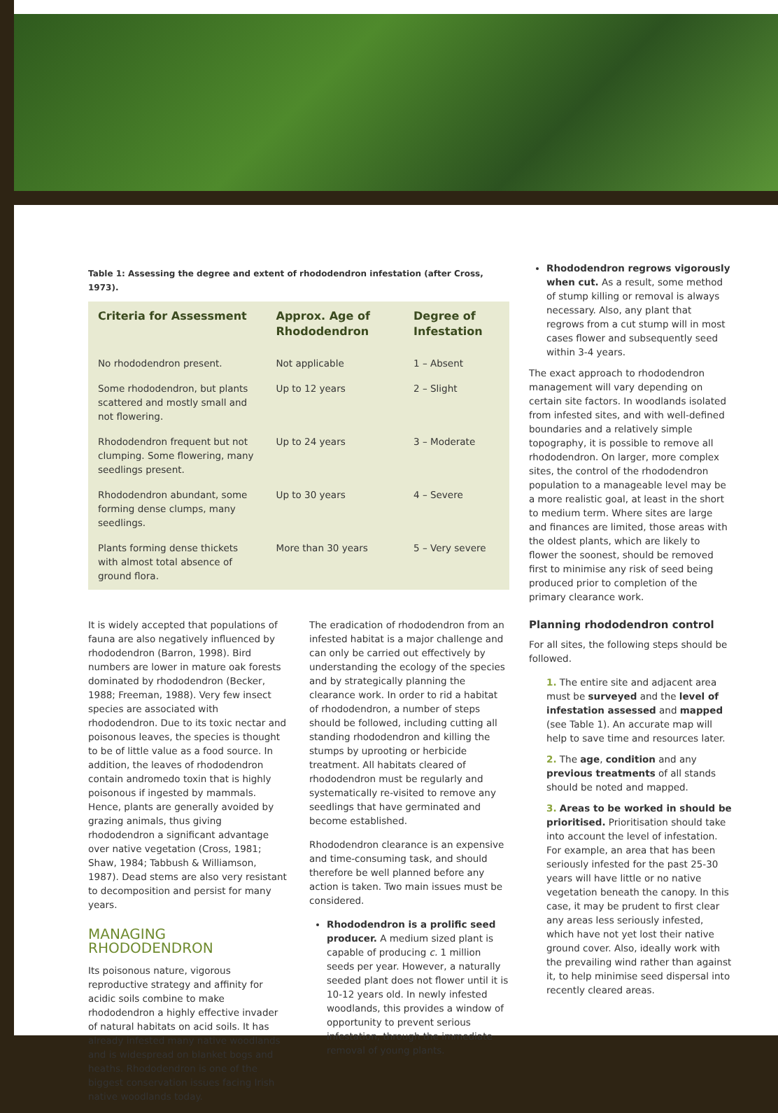Table 1: Assessing the degree and extent of rhododendron infestation (after Cross, 1973).
| Criteria for Assessment | Approx. Age of Rhododendron | Degree of Infestation |
| --- | --- | --- |
| No rhododendron present. | Not applicable | 1 – Absent |
| Some rhododendron, but plants scattered and mostly small and not flowering. | Up to 12 years | 2 – Slight |
| Rhododendron frequent but not clumping. Some flowering, many seedlings present. | Up to 24 years | 3 – Moderate |
| Rhododendron abundant, some forming dense clumps, many seedlings. | Up to 30 years | 4 – Severe |
| Plants forming dense thickets with almost total absence of ground flora. | More than 30 years | 5 – Very severe |
It is widely accepted that populations of fauna are also negatively influenced by rhododendron (Barron, 1998). Bird numbers are lower in mature oak forests dominated by rhododendron (Becker, 1988; Freeman, 1988). Very few insect species are associated with rhododendron. Due to its toxic nectar and poisonous leaves, the species is thought to be of little value as a food source. In addition, the leaves of rhododendron contain andromedo toxin that is highly poisonous if ingested by mammals. Hence, plants are generally avoided by grazing animals, thus giving rhododendron a significant advantage over native vegetation (Cross, 1981; Shaw, 1984; Tabbush & Williamson, 1987). Dead stems are also very resistant to decomposition and persist for many years.
MANAGING RHODODENDRON
Its poisonous nature, vigorous reproductive strategy and affinity for acidic soils combine to make rhododendron a highly effective invader of natural habitats on acid soils. It has already infested many native woodlands and is widespread on blanket bogs and heaths. Rhododendron is one of the biggest conservation issues facing Irish native woodlands today.
The eradication of rhododendron from an infested habitat is a major challenge and can only be carried out effectively by understanding the ecology of the species and by strategically planning the clearance work. In order to rid a habitat of rhododendron, a number of steps should be followed, including cutting all standing rhododendron and killing the stumps by uprooting or herbicide treatment. All habitats cleared of rhododendron must be regularly and systematically re-visited to remove any seedlings that have germinated and become established.
Rhododendron clearance is an expensive and time-consuming task, and should therefore be well planned before any action is taken. Two main issues must be considered.
Rhododendron is a prolific seed producer. A medium sized plant is capable of producing c. 1 million seeds per year. However, a naturally seeded plant does not flower until it is 10-12 years old. In newly infested woodlands, this provides a window of opportunity to prevent serious infestation, through the immediate removal of young plants.
Rhododendron regrows vigorously when cut. As a result, some method of stump killing or removal is always necessary. Also, any plant that regrows from a cut stump will in most cases flower and subsequently seed within 3-4 years.
The exact approach to rhododendron management will vary depending on certain site factors. In woodlands isolated from infested sites, and with well-defined boundaries and a relatively simple topography, it is possible to remove all rhododendron. On larger, more complex sites, the control of the rhododendron population to a manageable level may be a more realistic goal, at least in the short to medium term. Where sites are large and finances are limited, those areas with the oldest plants, which are likely to flower the soonest, should be removed first to minimise any risk of seed being produced prior to completion of the primary clearance work.
Planning rhododendron control
For all sites, the following steps should be followed.
1. The entire site and adjacent area must be surveyed and the level of infestation assessed and mapped (see Table 1). An accurate map will help to save time and resources later.
2. The age, condition and any previous treatments of all stands should be noted and mapped.
3. Areas to be worked in should be prioritised. Prioritisation should take into account the level of infestation. For example, an area that has been seriously infested for the past 25-30 years will have little or no native vegetation beneath the canopy. In this case, it may be prudent to first clear any areas less seriously infested, which have not yet lost their native ground cover. Also, ideally work with the prevailing wind rather than against it, to help minimise seed dispersal into recently cleared areas.